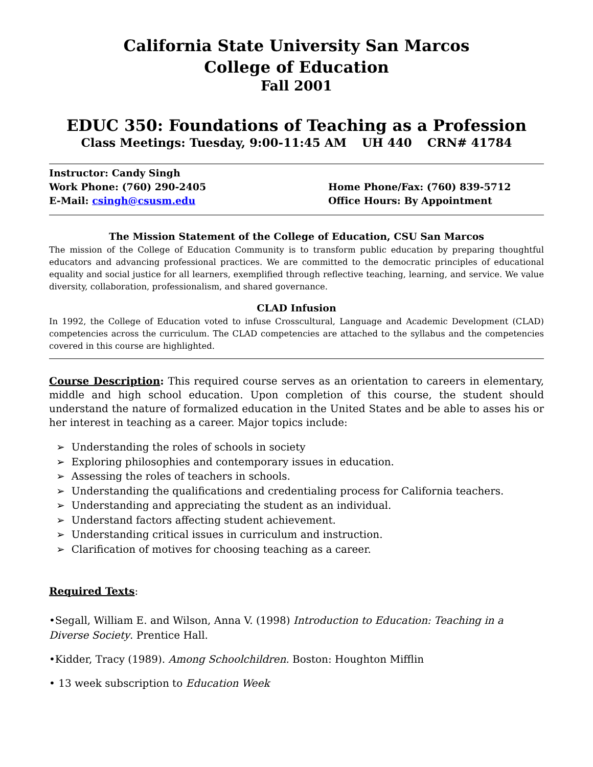California State University San Marcos
College of Education
Fall 2001
EDUC 350: Foundations of Teaching as a Profession
Class Meetings: Tuesday, 9:00-11:45 AM UH 440 CRN# 41784
Instructor: Candy Singh
Work Phone: (760) 290-2405 Home Phone/Fax: (760) 839-5712
E-Mail: csingh@csusm.edu Office Hours: By Appointment
The Mission Statement of the College of Education, CSU San Marcos
The mission of the College of Education Community is to transform public education by preparing thoughtful educators and advancing professional practices. We are committed to the democratic principles of educational equality and social justice for all learners, exemplified through reflective teaching, learning, and service. We value diversity, collaboration, professionalism, and shared governance.
CLAD Infusion
In 1992, the College of Education voted to infuse Crosscultural, Language and Academic Development (CLAD) competencies across the curriculum. The CLAD competencies are attached to the syllabus and the competencies covered in this course are highlighted.
Course Description: This required course serves as an orientation to careers in elementary, middle and high school education. Upon completion of this course, the student should understand the nature of formalized education in the United States and be able to asses his or her interest in teaching as a career. Major topics include:
➢ Understanding the roles of schools in society
➢ Exploring philosophies and contemporary issues in education.
➢ Assessing the roles of teachers in schools.
➢ Understanding the qualifications and credentialing process for California teachers.
➢ Understanding and appreciating the student as an individual.
➢ Understand factors affecting student achievement.
➢ Understanding critical issues in curriculum and instruction.
➢ Clarification of motives for choosing teaching as a career.
Required Texts:
•Segall, William E. and Wilson, Anna V. (1998) Introduction to Education: Teaching in a Diverse Society. Prentice Hall.
•Kidder, Tracy (1989). Among Schoolchildren. Boston: Houghton Mifflin
• 13 week subscription to Education Week